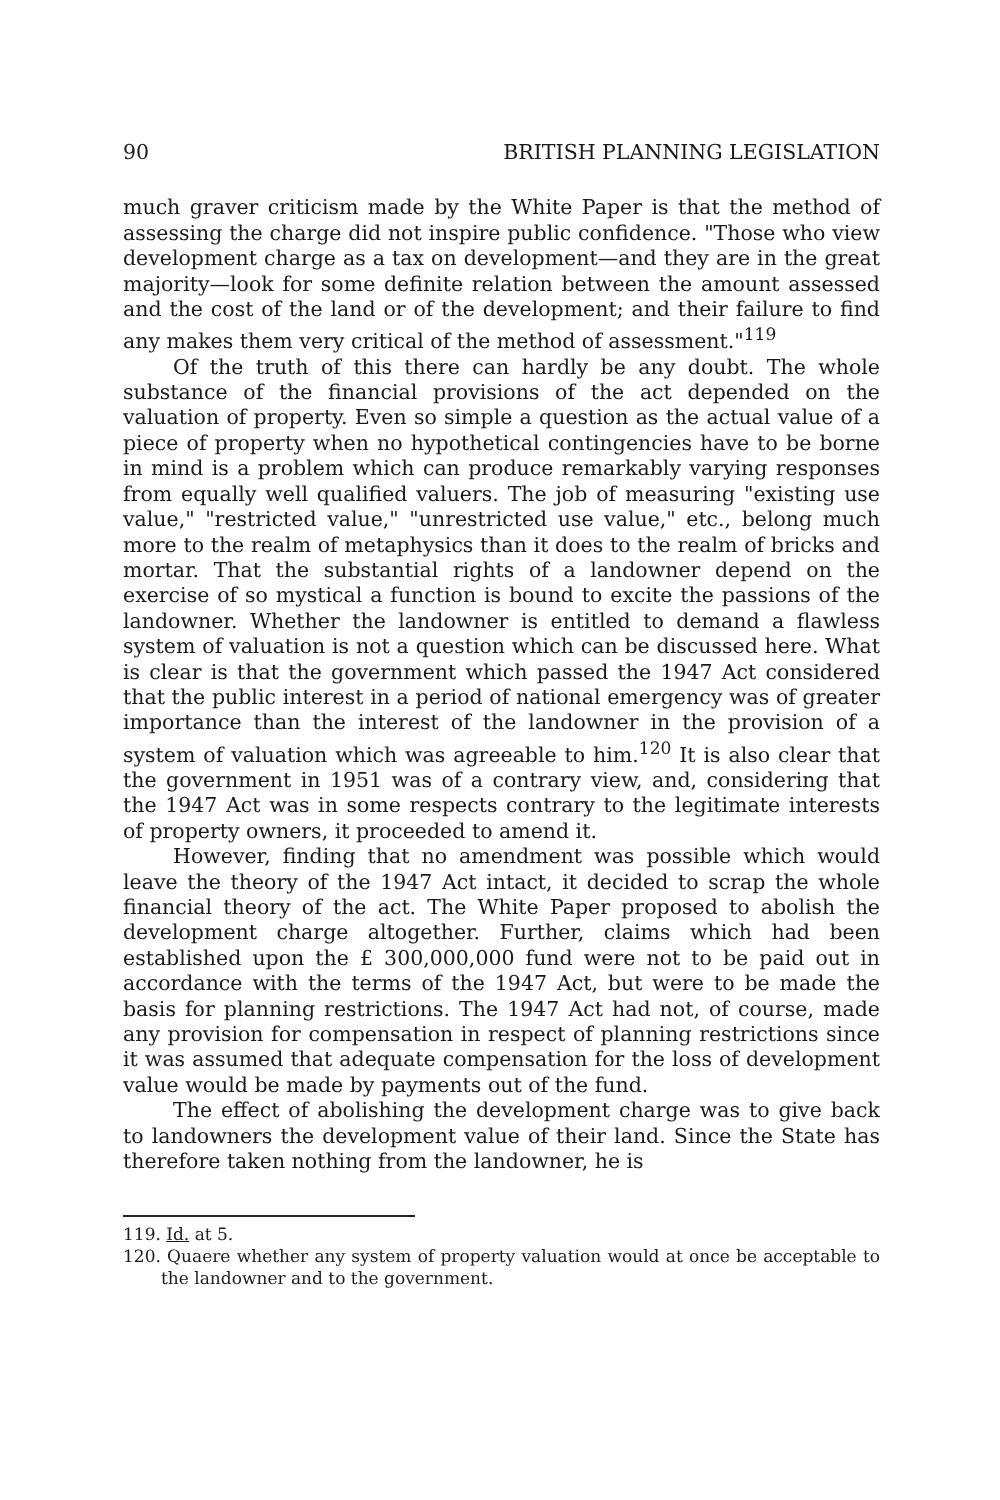90 BRITISH PLANNING LEGISLATION
much graver criticism made by the White Paper is that the method of assessing the charge did not inspire public confidence. "Those who view development charge as a tax on development—and they are in the great majority—look for some definite relation between the amount assessed and the cost of the land or of the development; and their failure to find any makes them very critical of the method of assessment."<sup>119</sup>
Of the truth of this there can hardly be any doubt. The whole substance of the financial provisions of the act depended on the valuation of property. Even so simple a question as the actual value of a piece of property when no hypothetical contingencies have to be borne in mind is a problem which can produce remarkably varying responses from equally well qualified valuers. The job of measuring "existing use value," "restricted value," "unrestricted use value," etc., belong much more to the realm of metaphysics than it does to the realm of bricks and mortar. That the substantial rights of a landowner depend on the exercise of so mystical a function is bound to excite the passions of the landowner. Whether the landowner is entitled to demand a flawless system of valuation is not a question which can be discussed here. What is clear is that the government which passed the 1947 Act considered that the public interest in a period of national emergency was of greater importance than the interest of the landowner in the provision of a system of valuation which was agreeable to him.<sup>120</sup> It is also clear that the government in 1951 was of a contrary view, and, considering that the 1947 Act was in some respects contrary to the legitimate interests of property owners, it proceeded to amend it.
However, finding that no amendment was possible which would leave the theory of the 1947 Act intact, it decided to scrap the whole financial theory of the act. The White Paper proposed to abolish the development charge altogether. Further, claims which had been established upon the £ 300,000,000 fund were not to be paid out in accordance with the terms of the 1947 Act, but were to be made the basis for planning restrictions. The 1947 Act had not, of course, made any provision for compensation in respect of planning restrictions since it was assumed that adequate compensation for the loss of development value would be made by payments out of the fund.
The effect of abolishing the development charge was to give back to landowners the development value of their land. Since the State has therefore taken nothing from the landowner, he is
119. Id. at 5.
120. Quaere whether any system of property valuation would at once be acceptable to the landowner and to the government.